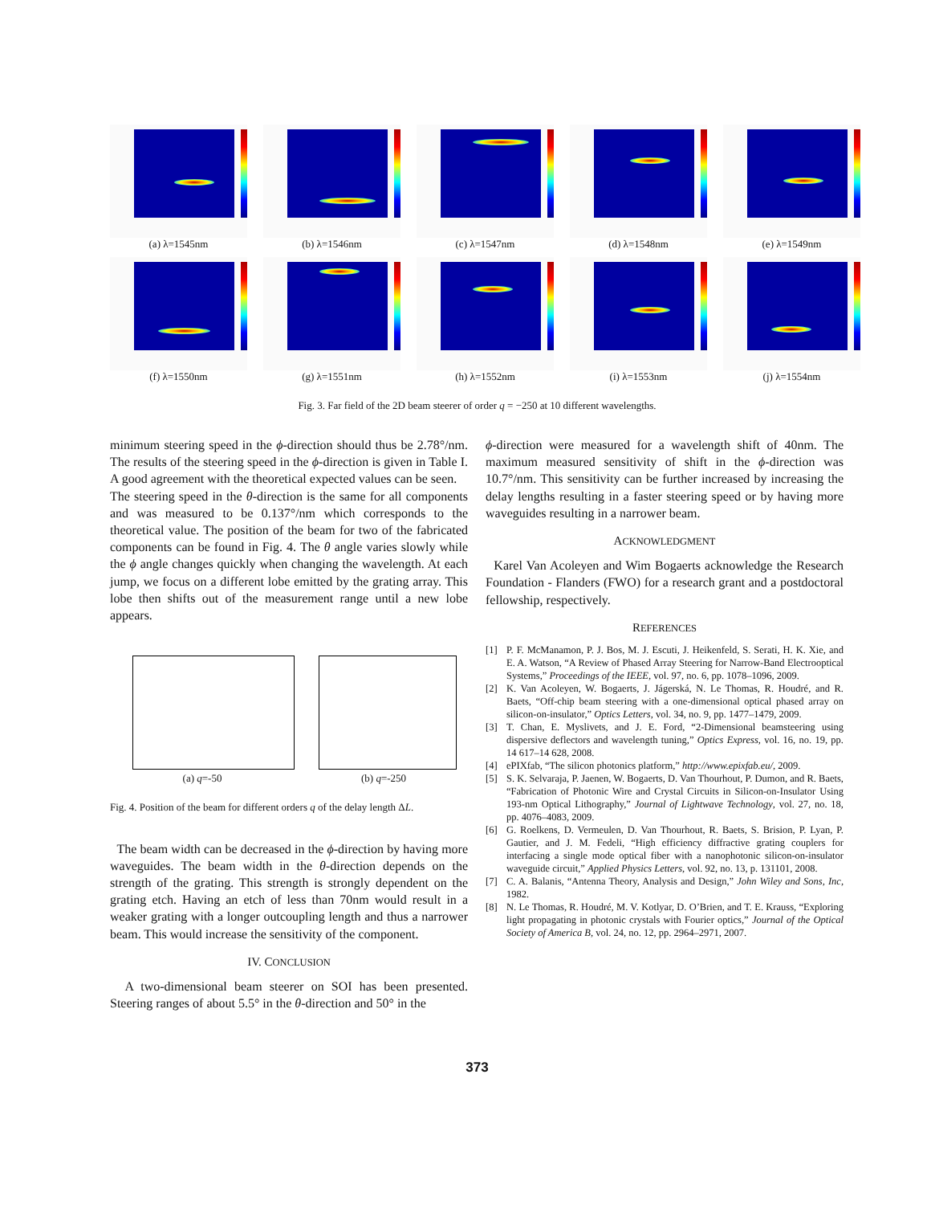(a) λ=1545nm
(b) λ=1546nm
(c) λ=1547nm
(d) λ=1548nm
(e) λ=1549nm
(f) λ=1550nm
(g) λ=1551nm
(h) λ=1552nm
(i) λ=1553nm
(j) λ=1554nm
Fig. 3. Far field of the 2D beam steerer of order q = −250 at 10 different wavelengths.
minimum steering speed in the ϕ-direction should thus be 2.78°/nm. The results of the steering speed in the ϕ-direction is given in Table I. A good agreement with the theoretical expected values can be seen.
The steering speed in the θ-direction is the same for all components and was measured to be 0.137°/nm which corresponds to the theoretical value. The position of the beam for two of the fabricated components can be found in Fig. 4. The θ angle varies slowly while the ϕ angle changes quickly when changing the wavelength. At each jump, we focus on a different lobe emitted by the grating array. This lobe then shifts out of the measurement range until a new lobe appears.
(a) q=-50 (b) q=-250
Fig. 4. Position of the beam for different orders q of the delay length ΔL.
The beam width can be decreased in the ϕ-direction by having more waveguides. The beam width in the θ-direction depends on the strength of the grating. This strength is strongly dependent on the grating etch. Having an etch of less than 70nm would result in a weaker grating with a longer outcoupling length and thus a narrower beam. This would increase the sensitivity of the component.
IV. CONCLUSION
A two-dimensional beam steerer on SOI has been presented. Steering ranges of about 5.5° in the θ-direction and 50° in the
ϕ-direction were measured for a wavelength shift of 40nm. The maximum measured sensitivity of shift in the ϕ-direction was 10.7°/nm. This sensitivity can be further increased by increasing the delay lengths resulting in a faster steering speed or by having more waveguides resulting in a narrower beam.
ACKNOWLEDGMENT
Karel Van Acoleyen and Wim Bogaerts acknowledge the Research Foundation - Flanders (FWO) for a research grant and a postdoctoral fellowship, respectively.
REFERENCES
[1] P. F. McManamon, P. J. Bos, M. J. Escuti, J. Heikenfeld, S. Serati, H. K. Xie, and E. A. Watson, “A Review of Phased Array Steering for Narrow-Band Electrooptical Systems,” Proceedings of the IEEE, vol. 97, no. 6, pp. 1078–1096, 2009.
[2] K. Van Acoleyen, W. Bogaerts, J. Jágerská, N. Le Thomas, R. Houdré, and R. Baets, “Off-chip beam steering with a one-dimensional optical phased array on silicon-on-insulator,” Optics Letters, vol. 34, no. 9, pp. 1477–1479, 2009.
[3] T. Chan, E. Myslivets, and J. E. Ford, “2-Dimensional beamsteering using dispersive deflectors and wavelength tuning,” Optics Express, vol. 16, no. 19, pp. 14 617–14 628, 2008.
[4] ePIXfab, “The silicon photonics platform,” http://www.epixfab.eu/, 2009.
[5] S. K. Selvaraja, P. Jaenen, W. Bogaerts, D. Van Thourhout, P. Dumon, and R. Baets, “Fabrication of Photonic Wire and Crystal Circuits in Silicon-on-Insulator Using 193-nm Optical Lithography,” Journal of Lightwave Technology, vol. 27, no. 18, pp. 4076–4083, 2009.
[6] G. Roelkens, D. Vermeulen, D. Van Thourhout, R. Baets, S. Brision, P. Lyan, P. Gautier, and J. M. Fedeli, “High efficiency diffractive grating couplers for interfacing a single mode optical fiber with a nanophotonic silicon-on-insulator waveguide circuit,” Applied Physics Letters, vol. 92, no. 13, p. 131101, 2008.
[7] C. A. Balanis, “Antenna Theory, Analysis and Design,” John Wiley and Sons, Inc, 1982.
[8] N. Le Thomas, R. Houdré, M. V. Kotlyar, D. O’Brien, and T. E. Krauss, “Exploring light propagating in photonic crystals with Fourier optics,” Journal of the Optical Society of America B, vol. 24, no. 12, pp. 2964–2971, 2007.
373